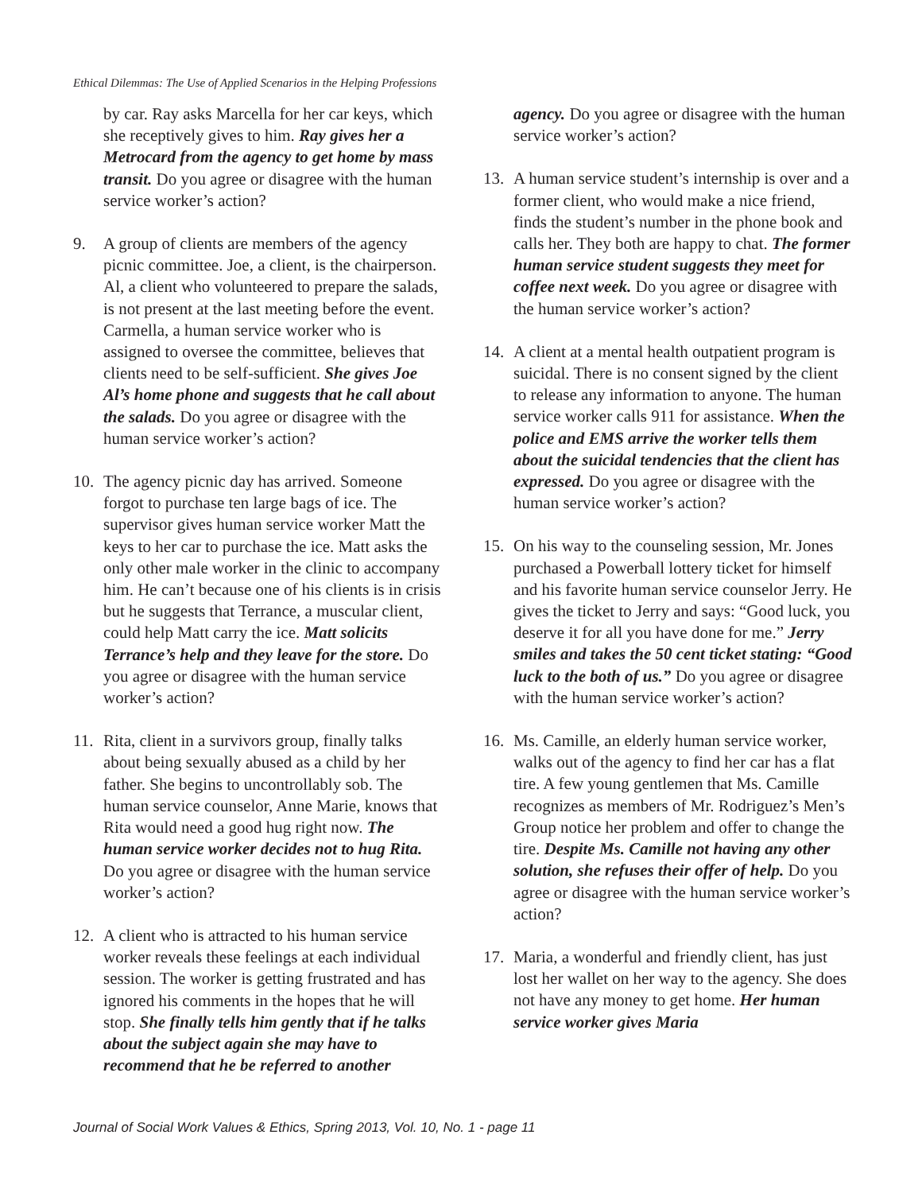Ethical Dilemmas: The Use of Applied Scenarios in the Helping Professions
by car. Ray asks Marcella for her car keys, which she receptively gives to him. Ray gives her a Metrocard from the agency to get home by mass transit. Do you agree or disagree with the human service worker’s action?
9. A group of clients are members of the agency picnic committee. Joe, a client, is the chairperson. Al, a client who volunteered to prepare the salads, is not present at the last meeting before the event. Carmella, a human service worker who is assigned to oversee the committee, believes that clients need to be self-sufficient. She gives Joe Al’s home phone and suggests that he call about the salads. Do you agree or disagree with the human service worker’s action?
10. The agency picnic day has arrived. Someone forgot to purchase ten large bags of ice. The supervisor gives human service worker Matt the keys to her car to purchase the ice. Matt asks the only other male worker in the clinic to accompany him. He can’t because one of his clients is in crisis but he suggests that Terrance, a muscular client, could help Matt carry the ice. Matt solicits Terrance’s help and they leave for the store. Do you agree or disagree with the human service worker’s action?
11. Rita, client in a survivors group, finally talks about being sexually abused as a child by her father. She begins to uncontrollably sob. The human service counselor, Anne Marie, knows that Rita would need a good hug right now. The human service worker decides not to hug Rita. Do you agree or disagree with the human service worker’s action?
12. A client who is attracted to his human service worker reveals these feelings at each individual session. The worker is getting frustrated and has ignored his comments in the hopes that he will stop. She finally tells him gently that if he talks about the subject again she may have to recommend that he be referred to another
agency. Do you agree or disagree with the human service worker’s action?
13. A human service student’s internship is over and a former client, who would make a nice friend, finds the student’s number in the phone book and calls her. They both are happy to chat. The former human service student suggests they meet for coffee next week. Do you agree or disagree with the human service worker’s action?
14. A client at a mental health outpatient program is suicidal. There is no consent signed by the client to release any information to anyone. The human service worker calls 911 for assistance. When the police and EMS arrive the worker tells them about the suicidal tendencies that the client has expressed. Do you agree or disagree with the human service worker’s action?
15. On his way to the counseling session, Mr. Jones purchased a Powerball lottery ticket for himself and his favorite human service counselor Jerry. He gives the ticket to Jerry and says: “Good luck, you deserve it for all you have done for me.” Jerry smiles and takes the 50 cent ticket stating: “Good luck to the both of us.” Do you agree or disagree with the human service worker’s action?
16. Ms. Camille, an elderly human service worker, walks out of the agency to find her car has a flat tire. A few young gentlemen that Ms. Camille recognizes as members of Mr. Rodriguez’s Men’s Group notice her problem and offer to change the tire. Despite Ms. Camille not having any other solution, she refuses their offer of help. Do you agree or disagree with the human service worker’s action?
17. Maria, a wonderful and friendly client, has just lost her wallet on her way to the agency. She does not have any money to get home. Her human service worker gives Maria
Journal of Social Work Values & Ethics, Spring 2013, Vol. 10, No. 1 - page 11